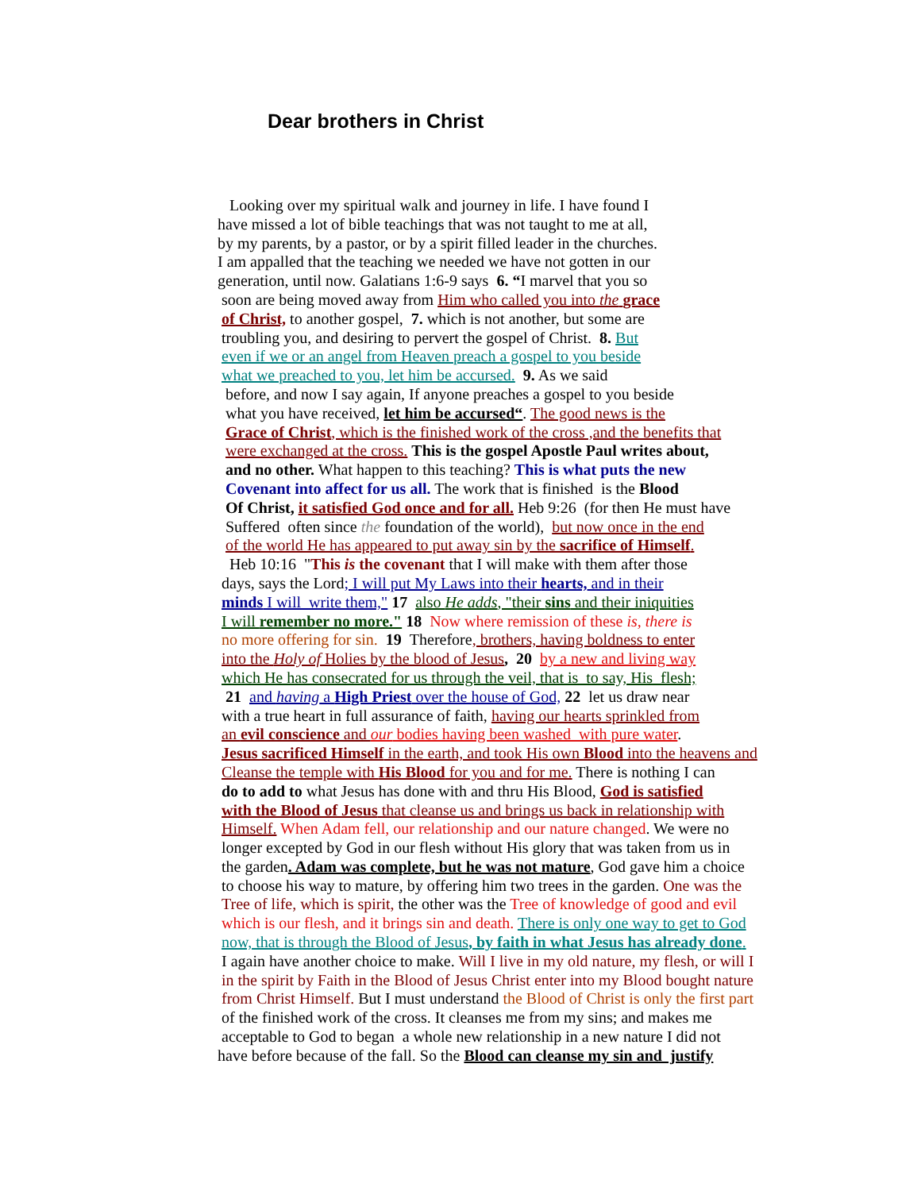Dear brothers in Christ
Looking over my spiritual walk and journey in life. I have found I
have missed a lot of bible teachings that was not taught to me at all,
by my parents, by a pastor, or by a spirit filled leader in the churches.
I am appalled that the teaching we needed we have not gotten in our
generation, until now. Galatians 1:6-9 says 6. “I marvel that you so
soon are being moved away from Him who called you into the grace
of Christ, to another gospel, 7. which is not another, but some are
troubling you, and desiring to pervert the gospel of Christ. 8. But
even if we or an angel from Heaven preach a gospel to you beside
what we preached to you, let him be accursed. 9. As we said
before, and now I say again, If anyone preaches a gospel to you beside
what you have received, let him be accursed“. The good news is the
Grace of Christ, which is the finished work of the cross ,and the benefits that
were exchanged at the cross. This is the gospel Apostle Paul writes about,
and no other. What happen to this teaching? This is what puts the new
Covenant into affect for us all. The work that is finished is the Blood
Of Christ, it satisfied God once and for all. Heb 9:26 (for then He must have
Suffered often since the foundation of the world), but now once in the end
of the world He has appeared to put away sin by the sacrifice of Himself.
Heb 10:16 "This is the covenant that I will make with them after those
days, says the Lord; I will put My Laws into their hearts, and in their
minds I will write them," 17 also He adds, "their sins and their iniquities
I will remember no more." 18 Now where remission of these is, there is
no more offering for sin. 19 Therefore, brothers, having boldness to enter
into the Holy of Holies by the blood of Jesus, 20 by a new and living way
which He has consecrated for us through the veil, that is to say, His flesh;
21 and having a High Priest over the house of God, 22 let us draw near
with a true heart in full assurance of faith, having our hearts sprinkled from
an evil conscience and our bodies having been washed with pure water.
Jesus sacrificed Himself in the earth, and took His own Blood into the heavens and
Cleanse the temple with His Blood for you and for me. There is nothing I can
do to add to what Jesus has done with and thru His Blood, God is satisfied
with the Blood of Jesus that cleanse us and brings us back in relationship with
Himself. When Adam fell, our relationship and our nature changed. We were no
longer excepted by God in our flesh without His glory that was taken from us in
the garden. Adam was complete, but he was not mature, God gave him a choice
to choose his way to mature, by offering him two trees in the garden. One was the
Tree of life, which is spirit, the other was the Tree of knowledge of good and evil
which is our flesh, and it brings sin and death. There is only one way to get to God
now, that is through the Blood of Jesus, by faith in what Jesus has already done.
I again have another choice to make. Will I live in my old nature, my flesh, or will I
in the spirit by Faith in the Blood of Jesus Christ enter into my Blood bought nature
from Christ Himself. But I must understand the Blood of Christ is only the first part
of the finished work of the cross. It cleanses me from my sins; and makes me
acceptable to God to began a whole new relationship in a new nature I did not
have before because of the fall. So the Blood can cleanse my sin and justify